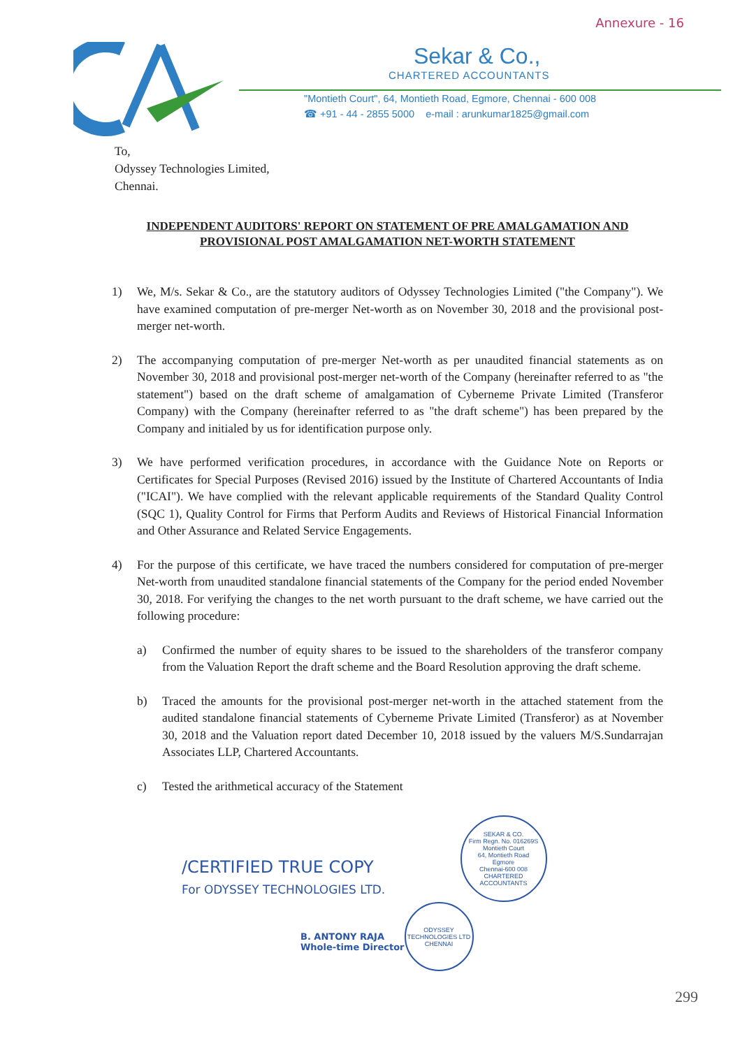Annexure - 16
Sekar & Co.,
CHARTERED ACCOUNTANTS
"Montieth Court", 64, Montieth Road, Egmore, Chennai - 600 008
☎ +91 - 44 - 2855 5000 e-mail : arunkumar1825@gmail.com
To,
Odyssey Technologies Limited,
Chennai.
INDEPENDENT AUDITORS' REPORT ON STATEMENT OF PRE AMALGAMATION AND PROVISIONAL POST AMALGAMATION NET-WORTH STATEMENT
1) We, M/s. Sekar & Co., are the statutory auditors of Odyssey Technologies Limited ("the Company"). We have examined computation of pre-merger Net-worth as on November 30, 2018 and the provisional post-merger net-worth.
2) The accompanying computation of pre-merger Net-worth as per unaudited financial statements as on November 30, 2018 and provisional post-merger net-worth of the Company (hereinafter referred to as "the statement") based on the draft scheme of amalgamation of Cyberneme Private Limited (Transferor Company) with the Company (hereinafter referred to as "the draft scheme") has been prepared by the Company and initialed by us for identification purpose only.
3) We have performed verification procedures, in accordance with the Guidance Note on Reports or Certificates for Special Purposes (Revised 2016) issued by the Institute of Chartered Accountants of India ("ICAI"). We have complied with the relevant applicable requirements of the Standard Quality Control (SQC 1), Quality Control for Firms that Perform Audits and Reviews of Historical Financial Information and Other Assurance and Related Service Engagements.
4) For the purpose of this certificate, we have traced the numbers considered for computation of pre-merger Net-worth from unaudited standalone financial statements of the Company for the period ended November 30, 2018. For verifying the changes to the net worth pursuant to the draft scheme, we have carried out the following procedure:
a) Confirmed the number of equity shares to be issued to the shareholders of the transferor company from the Valuation Report the draft scheme and the Board Resolution approving the draft scheme.
b) Traced the amounts for the provisional post-merger net-worth in the attached statement from the audited standalone financial statements of Cyberneme Private Limited (Transferor) as at November 30, 2018 and the Valuation report dated December 10, 2018 issued by the valuers M/S.Sundarrajan Associates LLP, Chartered Accountants.
c) Tested the arithmetical accuracy of the Statement
/CERTIFIED TRUE COPY
For ODYSSEY TECHNOLOGIES LTD.
B. ANTONY RAJA
Whole-time Director
SEKAR & CO.
Firm Regn. No. 016269S
Montieth Court
64, Montieth Road
Egmore
Chennai-600 008
CHARTERED ACCOUNTANTS
ODYSSEY TECHNOLOGIES LTD
CHENNAI
299